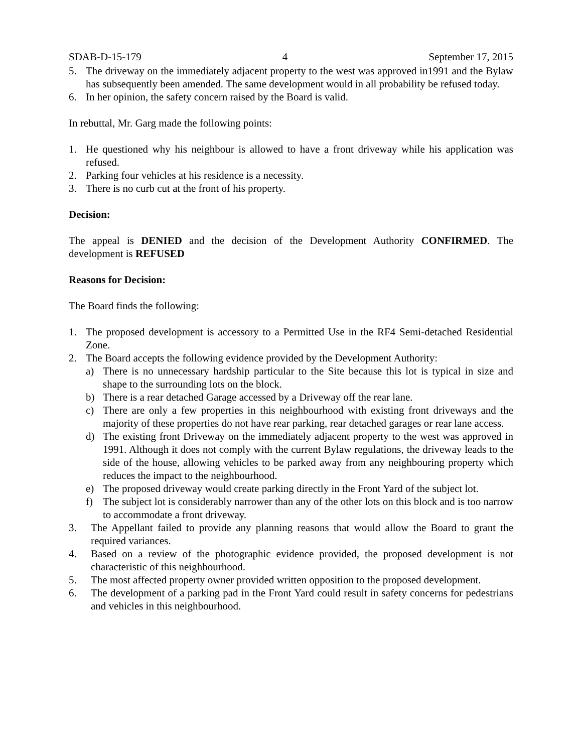SDAB-D-15-179 4 September 17, 2015
5. The driveway on the immediately adjacent property to the west was approved in1991 and the Bylaw has subsequently been amended. The same development would in all probability be refused today.
6. In her opinion, the safety concern raised by the Board is valid.
In rebuttal, Mr. Garg made the following points:
1. He questioned why his neighbour is allowed to have a front driveway while his application was refused.
2. Parking four vehicles at his residence is a necessity.
3. There is no curb cut at the front of his property.
Decision:
The appeal is DENIED and the decision of the Development Authority CONFIRMED. The development is REFUSED
Reasons for Decision:
The Board finds the following:
1. The proposed development is accessory to a Permitted Use in the RF4 Semi-detached Residential Zone.
2. The Board accepts the following evidence provided by the Development Authority:
a) There is no unnecessary hardship particular to the Site because this lot is typical in size and shape to the surrounding lots on the block.
b) There is a rear detached Garage accessed by a Driveway off the rear lane.
c) There are only a few properties in this neighbourhood with existing front driveways and the majority of these properties do not have rear parking, rear detached garages or rear lane access.
d) The existing front Driveway on the immediately adjacent property to the west was approved in 1991. Although it does not comply with the current Bylaw regulations, the driveway leads to the side of the house, allowing vehicles to be parked away from any neighbouring property which reduces the impact to the neighbourhood.
e) The proposed driveway would create parking directly in the Front Yard of the subject lot.
f) The subject lot is considerably narrower than any of the other lots on this block and is too narrow to accommodate a front driveway.
3. The Appellant failed to provide any planning reasons that would allow the Board to grant the required variances.
4. Based on a review of the photographic evidence provided, the proposed development is not characteristic of this neighbourhood.
5. The most affected property owner provided written opposition to the proposed development.
6. The development of a parking pad in the Front Yard could result in safety concerns for pedestrians and vehicles in this neighbourhood.